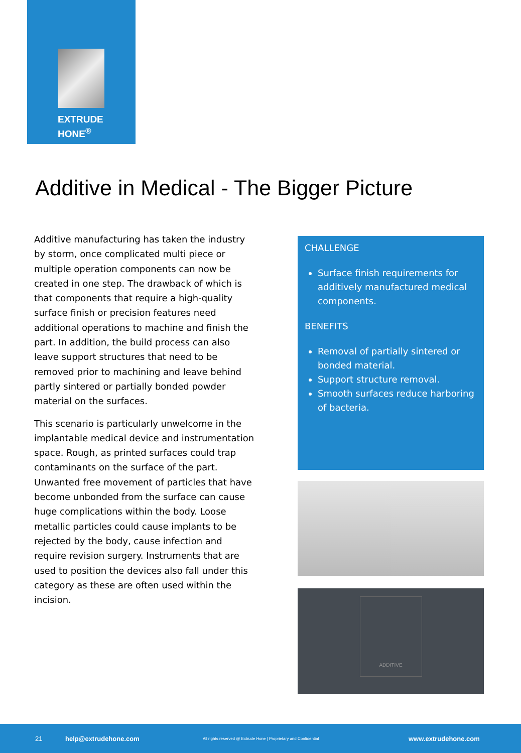EXTRUDE
HONE<sup>®</sup>
Additive in Medical - The Bigger Picture
Additive manufacturing has taken the industry by storm, once complicated multi piece or multiple operation components can now be created in one step. The drawback of which is that components that require a high-quality surface finish or precision features need additional operations to machine and finish the part. In addition, the build process can also leave support structures that need to be removed prior to machining and leave behind partly sintered or partially bonded powder material on the surfaces.
This scenario is particularly unwelcome in the implantable medical device and instrumentation space. Rough, as printed surfaces could trap contaminants on the surface of the part. Unwanted free movement of particles that have become unbonded from the surface can cause huge complications within the body. Loose metallic particles could cause implants to be rejected by the body, cause infection and require revision surgery. Instruments that are used to position the devices also fall under this category as these are often used within the incision.
CHALLENGE
Surface finish requirements for additively manufactured medical components.
BENEFITS
Removal of partially sintered or bonded material.
Support structure removal.
Smooth surfaces reduce harboring of bacteria.
ADDITIVE
21 help@extrudehone.com All rights reserved @ Extrude Hone | Proprietary and Confidential www.extrudehone.com